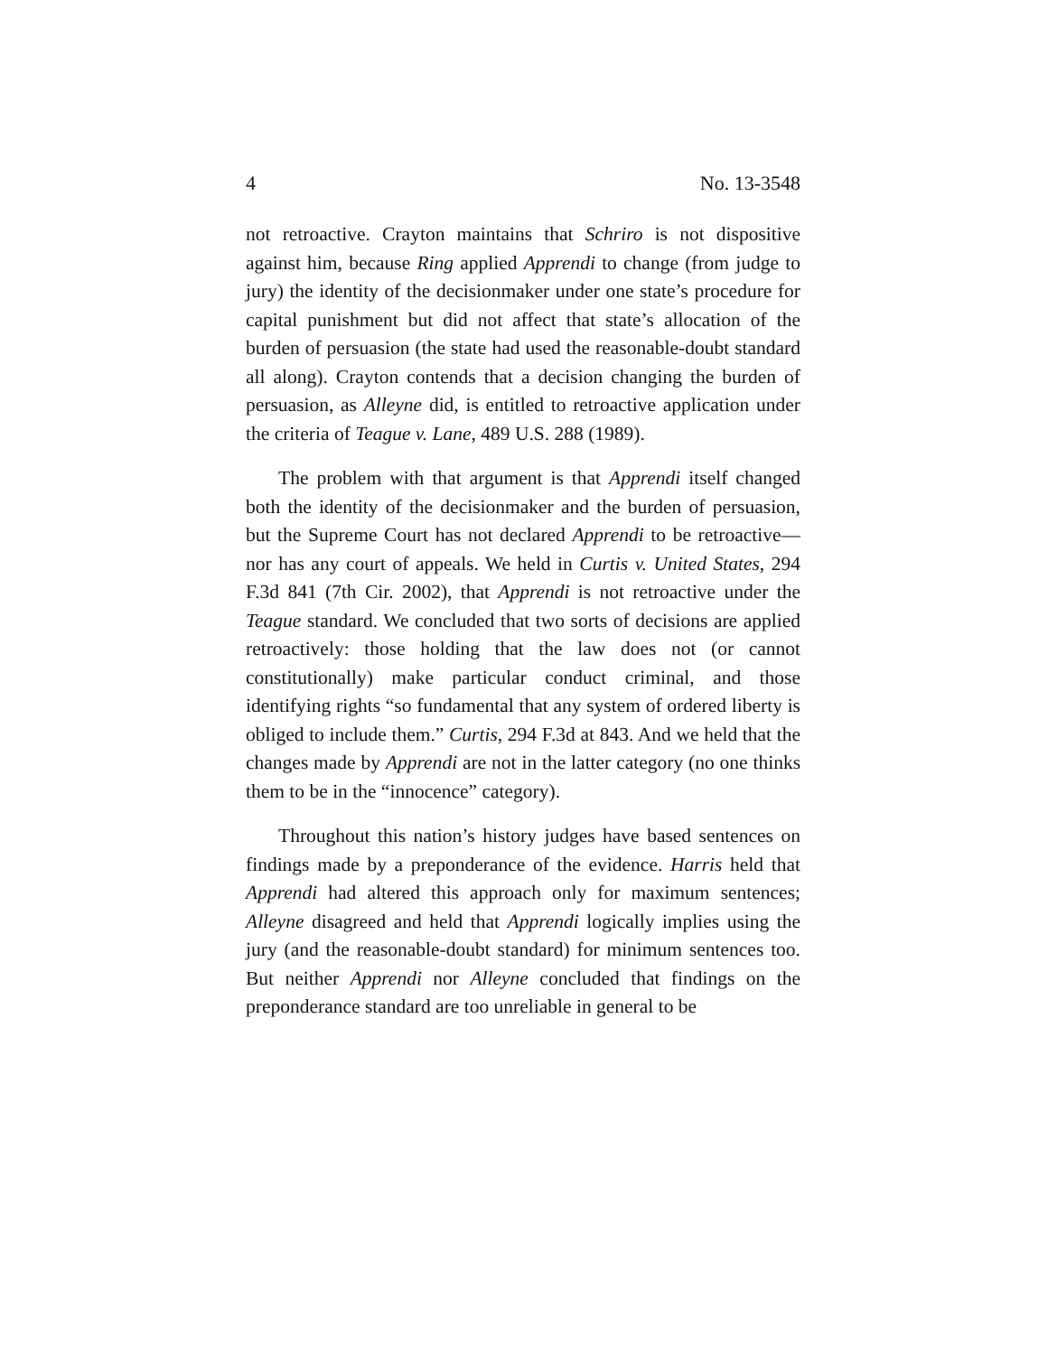4 No. 13-3548
not retroactive. Crayton maintains that Schriro is not dispositive against him, because Ring applied Apprendi to change (from judge to jury) the identity of the decisionmaker under one state’s procedure for capital punishment but did not affect that state’s allocation of the burden of persuasion (the state had used the reasonable-doubt standard all along). Crayton contends that a decision changing the burden of persuasion, as Alleyne did, is entitled to retroactive application under the criteria of Teague v. Lane, 489 U.S. 288 (1989).
The problem with that argument is that Apprendi itself changed both the identity of the decisionmaker and the burden of persuasion, but the Supreme Court has not declared Apprendi to be retroactive—nor has any court of appeals. We held in Curtis v. United States, 294 F.3d 841 (7th Cir. 2002), that Apprendi is not retroactive under the Teague standard. We concluded that two sorts of decisions are applied retroactively: those holding that the law does not (or cannot constitutionally) make particular conduct criminal, and those identifying rights “so fundamental that any system of ordered liberty is obliged to include them.” Curtis, 294 F.3d at 843. And we held that the changes made by Apprendi are not in the latter category (no one thinks them to be in the “innocence” category).
Throughout this nation’s history judges have based sentences on findings made by a preponderance of the evidence. Harris held that Apprendi had altered this approach only for maximum sentences; Alleyne disagreed and held that Apprendi logically implies using the jury (and the reasonable-doubt standard) for minimum sentences too. But neither Apprendi nor Alleyne concluded that findings on the preponderance standard are too unreliable in general to be